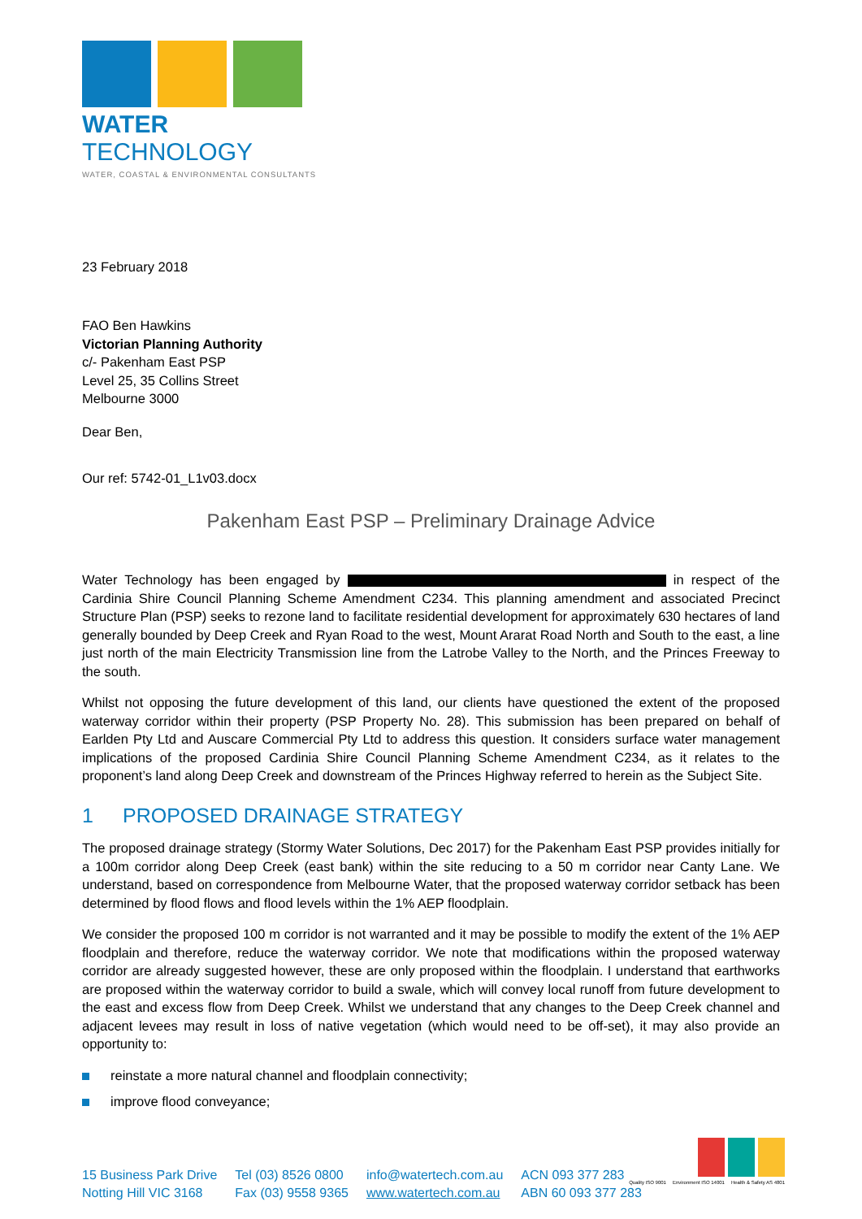WATER TECHNOLOGY
WATER, COASTAL & ENVIRONMENTAL CONSULTANTS
23 February 2018
FAO Ben Hawkins
Victorian Planning Authority
c/- Pakenham East PSP
Level 25, 35 Collins Street
Melbourne 3000
Dear Ben,
Our ref: 5742-01_L1v03.docx
Pakenham East PSP – Preliminary Drainage Advice
Water Technology has been engaged by in respect of the Cardinia Shire Council Planning Scheme Amendment C234. This planning amendment and associated Precinct Structure Plan (PSP) seeks to rezone land to facilitate residential development for approximately 630 hectares of land generally bounded by Deep Creek and Ryan Road to the west, Mount Ararat Road North and South to the east, a line just north of the main Electricity Transmission line from the Latrobe Valley to the North, and the Princes Freeway to the south.
Whilst not opposing the future development of this land, our clients have questioned the extent of the proposed waterway corridor within their property (PSP Property No. 28). This submission has been prepared on behalf of Earlden Pty Ltd and Auscare Commercial Pty Ltd to address this question. It considers surface water management implications of the proposed Cardinia Shire Council Planning Scheme Amendment C234, as it relates to the proponent’s land along Deep Creek and downstream of the Princes Highway referred to herein as the Subject Site.
1 PROPOSED DRAINAGE STRATEGY
The proposed drainage strategy (Stormy Water Solutions, Dec 2017) for the Pakenham East PSP provides initially for a 100m corridor along Deep Creek (east bank) within the site reducing to a 50 m corridor near Canty Lane. We understand, based on correspondence from Melbourne Water, that the proposed waterway corridor setback has been determined by flood flows and flood levels within the 1% AEP floodplain.
We consider the proposed 100 m corridor is not warranted and it may be possible to modify the extent of the 1% AEP floodplain and therefore, reduce the waterway corridor. We note that modifications within the proposed waterway corridor are already suggested however, these are only proposed within the floodplain. I understand that earthworks are proposed within the waterway corridor to build a swale, which will convey local runoff from future development to the east and excess flow from Deep Creek. Whilst we understand that any changes to the Deep Creek channel and adjacent levees may result in loss of native vegetation (which would need to be off-set), it may also provide an opportunity to:
reinstate a more natural channel and floodplain connectivity;
improve flood conveyance;
15 Business Park Drive
Notting Hill VIC 3168
Tel (03) 8526 0800
Fax (03) 9558 9365
info@watertech.com.au
www.watertech.com.au
ACN 093 377 283
ABN 60 093 377 283
Quality ISO 9001 Environment ISO 14001 Health & Safety AS 4801